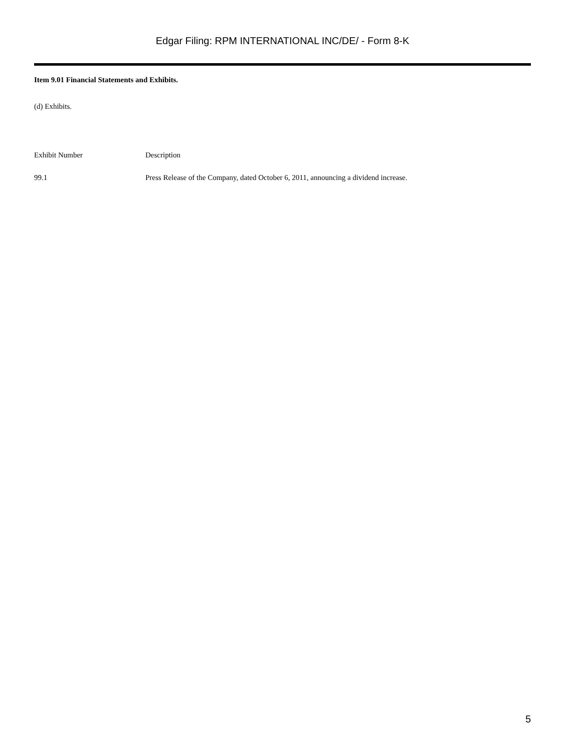Edgar Filing: RPM INTERNATIONAL INC/DE/ - Form 8-K
Item 9.01 Financial Statements and Exhibits.
(d) Exhibits.
| Exhibit Number | Description |
| 99.1 | Press Release of the Company, dated October 6, 2011, announcing a dividend increase. |
5